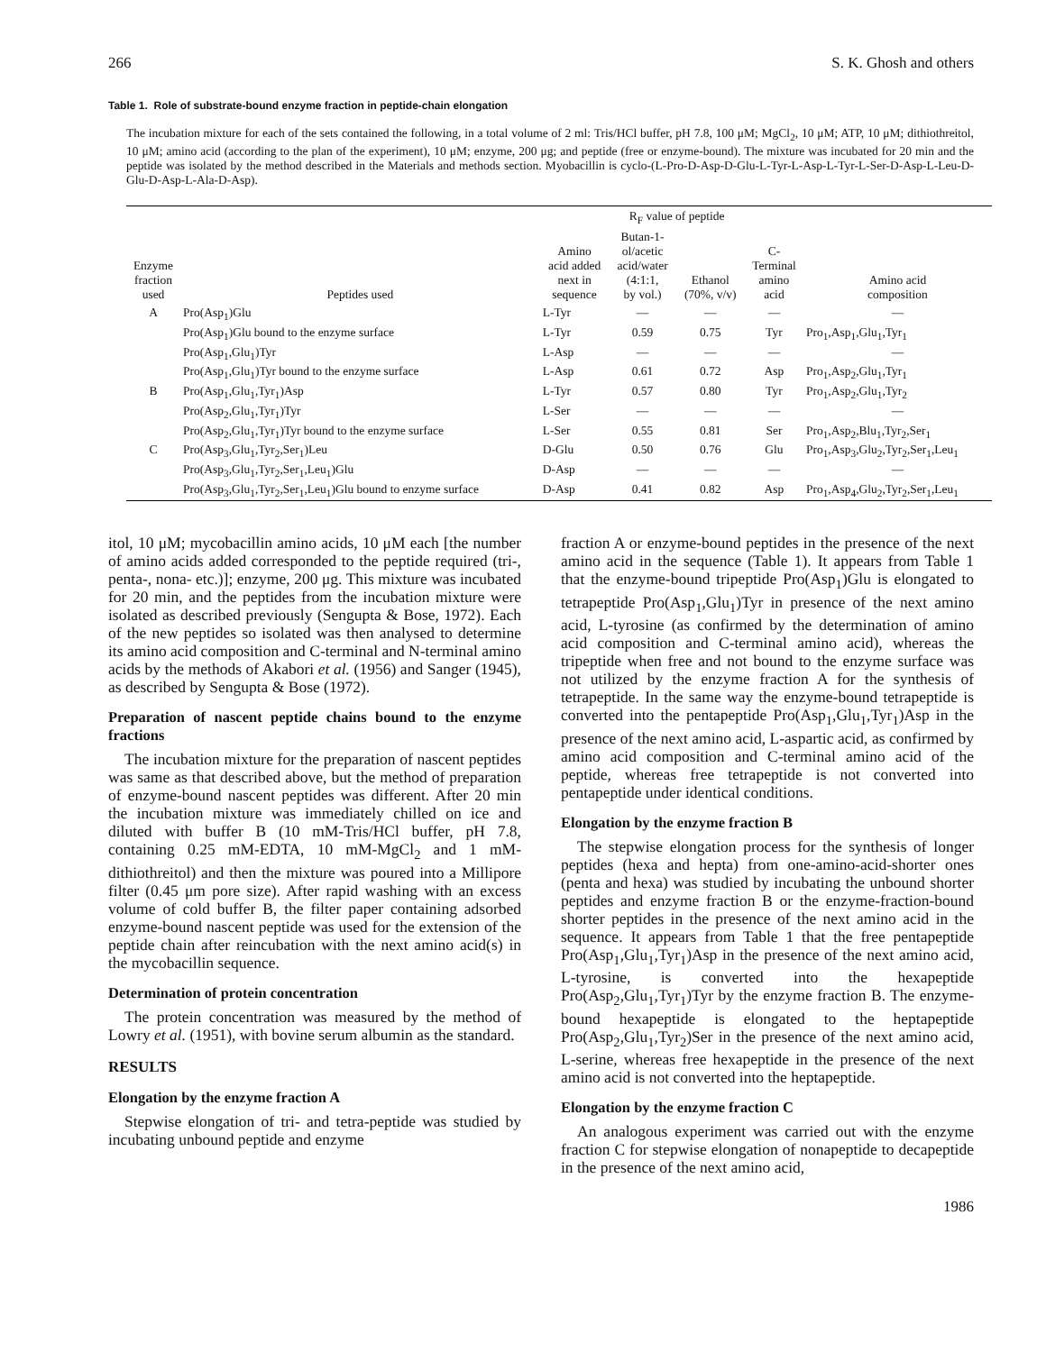266 S. K. Ghosh and others
Table 1. Role of substrate-bound enzyme fraction in peptide-chain elongation
The incubation mixture for each of the sets contained the following, in a total volume of 2 ml: Tris/HCl buffer, pH 7.8, 100 μM; MgCl<sub>2</sub>, 10 μM; ATP, 10 μM; dithiothreitol, 10 μM; amino acid (according to the plan of the experiment), 10 μM; enzyme, 200 μg; and peptide (free or enzyme-bound). The mixture was incubated for 20 min and the peptide was isolated by the method described in the Materials and methods section. Myobacillin is cyclo-(L-Pro-D-Asp-D-Glu-L-Tyr-L-Asp-L-Tyr-L-Ser-D-Asp-L-Leu-D-Glu-D-Asp-L-Ala-D-Asp).
| Enzyme fraction used | Peptides used | Amino acid added next in sequence | R<sub>F</sub> value of peptide | | C- Terminal amino acid | Amino acid composition |
| --- | --- | --- | --- | --- | --- | --- |
| | | | Butan-1- ol/acetic acid/water (4:1:1, by vol.) | Ethanol (70%, v/v) | | |
| A | Pro(Asp<sub>1</sub>)Glu | L-Tyr | — | — | — | — |
| | Pro(Asp<sub>1</sub>)Glu bound to the enzyme surface | L-Tyr | 0.59 | 0.75 | Tyr | Pro<sub>1</sub>,Asp<sub>1</sub>,Glu<sub>1</sub>,Tyr<sub>1</sub> |
| | Pro(Asp<sub>1</sub>,Glu<sub>1</sub>)Tyr | L-Asp | — | — | — | — |
| | Pro(Asp<sub>1</sub>,Glu<sub>1</sub>)Tyr bound to the enzyme surface | L-Asp | 0.61 | 0.72 | Asp | Pro<sub>1</sub>,Asp<sub>2</sub>,Glu<sub>1</sub>,Tyr<sub>1</sub> |
| B | Pro(Asp<sub>1</sub>,Glu<sub>1</sub>,Tyr<sub>1</sub>)Asp | L-Tyr | 0.57 | 0.80 | Tyr | Pro<sub>1</sub>,Asp<sub>2</sub>,Glu<sub>1</sub>,Tyr<sub>2</sub> |
| | Pro(Asp<sub>2</sub>,Glu<sub>1</sub>,Tyr<sub>1</sub>)Tyr | L-Ser | — | — | — | — |
| | Pro(Asp<sub>2</sub>,Glu<sub>1</sub>,Tyr<sub>1</sub>)Tyr bound to the enzyme surface | L-Ser | 0.55 | 0.81 | Ser | Pro<sub>1</sub>,Asp<sub>2</sub>,Blu<sub>1</sub>,Tyr<sub>2</sub>,Ser<sub>1</sub> |
| C | Pro(Asp<sub>3</sub>,Glu<sub>1</sub>,Tyr<sub>2</sub>,Ser<sub>1</sub>)Leu | D-Glu | 0.50 | 0.76 | Glu | Pro<sub>1</sub>,Asp<sub>3</sub>,Glu<sub>2</sub>,Tyr<sub>2</sub>,Ser<sub>1</sub>,Leu<sub>1</sub> |
| | Pro(Asp<sub>3</sub>,Glu<sub>1</sub>,Tyr<sub>2</sub>,Ser<sub>1</sub>,Leu<sub>1</sub>)Glu | D-Asp | — | — | — | — |
| | Pro(Asp<sub>3</sub>,Glu<sub>1</sub>,Tyr<sub>2</sub>,Ser<sub>1</sub>,Leu<sub>1</sub>)Glu bound to enzyme surface | D-Asp | 0.41 | 0.82 | Asp | Pro<sub>1</sub>,Asp<sub>4</sub>,Glu<sub>2</sub>,Tyr<sub>2</sub>,Ser<sub>1</sub>,Leu<sub>1</sub> |
itol, 10 μM; mycobacillin amino acids, 10 μM each [the number of amino acids added corresponded to the peptide required (tri-, penta-, nona- etc.)]; enzyme, 200 μg. This mixture was incubated for 20 min, and the peptides from the incubation mixture were isolated as described previously (Sengupta & Bose, 1972). Each of the new peptides so isolated was then analysed to determine its amino acid composition and C-terminal and N-terminal amino acids by the methods of Akabori et al. (1956) and Sanger (1945), as described by Sengupta & Bose (1972).
Preparation of nascent peptide chains bound to the enzyme fractions
The incubation mixture for the preparation of nascent peptides was same as that described above, but the method of preparation of enzyme-bound nascent peptides was different. After 20 min the incubation mixture was immediately chilled on ice and diluted with buffer B (10 mM-Tris/HCl buffer, pH 7.8, containing 0.25 mM-EDTA, 10 mM-MgCl<sub>2</sub> and 1 mM-dithiothreitol) and then the mixture was poured into a Millipore filter (0.45 μm pore size). After rapid washing with an excess volume of cold buffer B, the filter paper containing adsorbed enzyme-bound nascent peptide was used for the extension of the peptide chain after reincubation with the next amino acid(s) in the mycobacillin sequence.
Determination of protein concentration
The protein concentration was measured by the method of Lowry et al. (1951), with bovine serum albumin as the standard.
RESULTS
Elongation by the enzyme fraction A
Stepwise elongation of tri- and tetra-peptide was studied by incubating unbound peptide and enzyme
fraction A or enzyme-bound peptides in the presence of the next amino acid in the sequence (Table 1). It appears from Table 1 that the enzyme-bound tripeptide Pro(Asp<sub>1</sub>)Glu is elongated to tetrapeptide Pro(Asp<sub>1</sub>,Glu<sub>1</sub>)Tyr in presence of the next amino acid, L-tyrosine (as confirmed by the determination of amino acid composition and C-terminal amino acid), whereas the tripeptide when free and not bound to the enzyme surface was not utilized by the enzyme fraction A for the synthesis of tetrapeptide. In the same way the enzyme-bound tetrapeptide is converted into the pentapeptide Pro(Asp<sub>1</sub>,Glu<sub>1</sub>,Tyr<sub>1</sub>)Asp in the presence of the next amino acid, L-aspartic acid, as confirmed by amino acid composition and C-terminal amino acid of the peptide, whereas free tetrapeptide is not converted into pentapeptide under identical conditions.
Elongation by the enzyme fraction B
The stepwise elongation process for the synthesis of longer peptides (hexa and hepta) from one-amino-acid-shorter ones (penta and hexa) was studied by incubating the unbound shorter peptides and enzyme fraction B or the enzyme-fraction-bound shorter peptides in the presence of the next amino acid in the sequence. It appears from Table 1 that the free pentapeptide Pro(Asp<sub>1</sub>,Glu<sub>1</sub>,Tyr<sub>1</sub>)Asp in the presence of the next amino acid, L-tyrosine, is converted into the hexapeptide Pro(Asp<sub>2</sub>,Glu<sub>1</sub>,Tyr<sub>1</sub>)Tyr by the enzyme fraction B. The enzyme-bound hexapeptide is elongated to the heptapeptide Pro(Asp<sub>2</sub>,Glu<sub>1</sub>,Tyr<sub>2</sub>)Ser in the presence of the next amino acid, L-serine, whereas free hexapeptide in the presence of the next amino acid is not converted into the heptapeptide.
Elongation by the enzyme fraction C
An analogous experiment was carried out with the enzyme fraction C for stepwise elongation of nonapeptide to decapeptide in the presence of the next amino acid,
1986